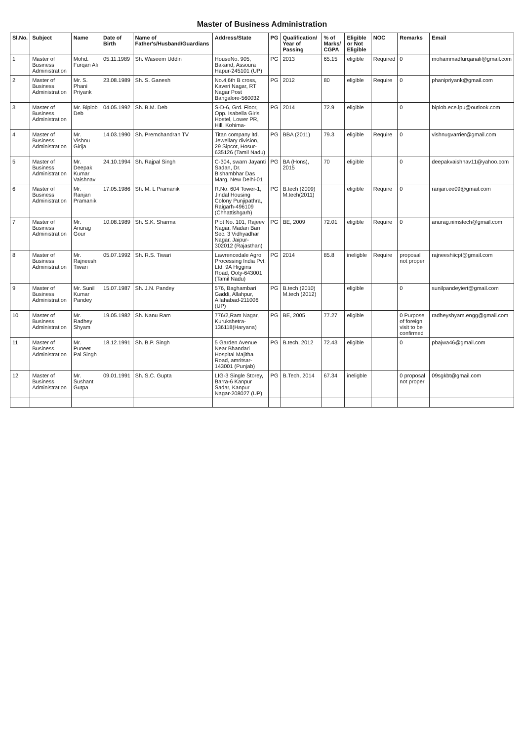Master of Business Administration
| Sl.No. | Subject | Name | Date of Birth | Name of Father's/Husband/Guardians | Address/State | PG | Qualification/ Year of Passing | % of Marks/ CGPA | Eligible or Not Eligible | NOC | Remarks | Email |
| --- | --- | --- | --- | --- | --- | --- | --- | --- | --- | --- | --- | --- |
| 1 | Master of Business Administration | Mohd. Furqan Ali | 05.11.1989 | Sh. Waseem Uddin | HouseNo. 905, Bakand, Assoura Hapur-245101 (UP) | PG | 2013 | 65.15 | eligible | Required | 0 | mohammadfurqanali@gmail.com |
| 2 | Master of Business Administration | Mr. S. Phani Priyank | 23.08.1989 | Sh. S. Ganesh | No.4,6th B cross, Kaveri Nagar, RT Nagar Post Bangalore-560032 | PG | 2012 | 80 | eligible | Require | 0 | phanipriyank@gmail.com |
| 3 | Master of Business Administration | Mr. Biplob Deb | 04.05.1992 | Sh. B.M. Deb | S-D-6, Grd. Floor, Opp. Isabella Girls Hostel, Lower PR, Hill, Kohima- | PG | 2014 | 72.9 | eligible | | 0 | biplob.ece.lpu@outlook.com |
| 4 | Master of Business Administration | Mr. Vishnu Girija | 14.03.1990 | Sh. Premchandran TV | Titan company ltd. Jewellary division, 29 Sipcot, Hosur-635126 (Tamil Nadu) | PG | BBA (2011) | 79.3 | eligible | Require | 0 | vishnugvarrier@gmail.com |
| 5 | Master of Business Administration | Mr. Deepak Kumar Vaishnav | 24.10.1994 | Sh. Rajpal Singh | C-304, swarn Jayanti Sadan, Dr. Bishambhar Das Marg, New Delhi-01 | PG | BA (Hons), 2015 | 70 | eligible | | 0 | deepakvaishnav11@yahoo.com |
| 6 | Master of Business Administration | Mr. Ranjan Pramanik | 17.05.1986 | Sh. M. L Pramanik | R.No. 604 Tower-1, Jindal Housing Colony Punjipathra, Raigarh-496109 (Chhattishgarh) | PG | B.tech (2009) M.tech(2011) | | eligible | Require | 0 | ranjan.ee09@gmail.com |
| 7 | Master of Business Administration | Mr. Anurag Gour | 10.08.1989 | Sh. S.K. Sharma | Plot No. 101, Rajeev Nagar, Madan Bari Sec. 3 Vidhyadhar Nagar, Jaipur-302012 (Rajasthan) | PG | BE, 2009 | 72.01 | eligible | Require | 0 | anurag.nimstech@gmail.com |
| 8 | Master of Business Administration | Mr. Rajneesh Tiwari | 05.07.1992 | Sh. R.S. Tiwari | Lawrencedale Agro Processing India Pvt. Ltd. 9A Higgins Road, Ooty-643001 (Tamil Nadu) | PG | 2014 | 85.8 | ineligble | Require | proposal not proper | rajneeshiicpt@gmail.com |
| 9 | Master of Business Administration | Mr. Sunil Kumar Pandey | 15.07.1987 | Sh. J.N. Pandey | 576, Baghambari Gaddi, Allahpur, Allahabad-211006 (UP) | PG | B.tech (2010) M.tech (2012) | | eligible | | 0 | sunilpandeyiert@gmail.com |
| 10 | Master of Business Administration | Mr. Radhey Shyam | 19.05.1982 | Sh. Nanu Ram | 776/2,Ram Nagar, Kurukshetra-136118(Haryana) | PG | BE, 2005 | 77.27 | eligible | | 0 Purpose of foreign visit to be confirmed | radheyshyam.engg@gmail.com |
| 11 | Master of Business Administration | Mr. Puneet Pal Singh | 18.12.1991 | Sh. B.P. Singh | 5 Garden Avenue Near Bhandari Hospital Majitha Road, amritsar-143001 (Punjab) | PG | B.tech, 2012 | 72.43 | eligible | | 0 | pbajwa46@gmail.com |
| 12 | Master of Business Administration | Mr. Sushant Gutpa | 09.01.1991 | Sh. S.C. Gupta | LIG-3 Single Storey, Barra-6 Kanpur Sadar, Kanpur Nagar-208027 (UP) | PG | B.Tech, 2014 | 67.34 | ineligble | | 0 proposal not proper | 09sgkbt@gmail.com |